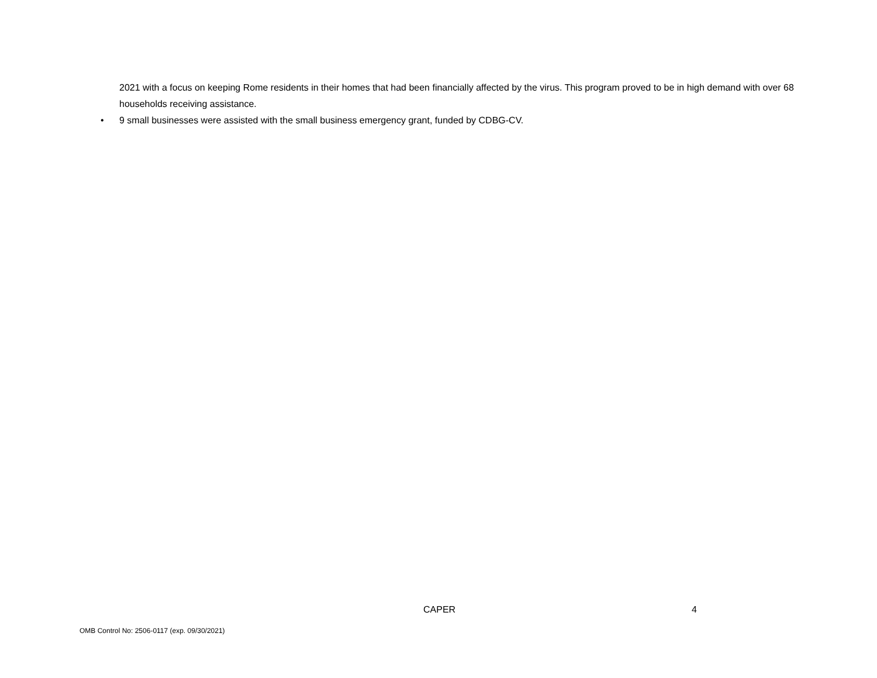2021 with a focus on keeping Rome residents in their homes that had been financially affected by the virus. This program proved to be in high demand with over 68 households receiving assistance.
• 9 small businesses were assisted with the small business emergency grant, funded by CDBG-CV.
CAPER 4
OMB Control No: 2506-0117 (exp. 09/30/2021)